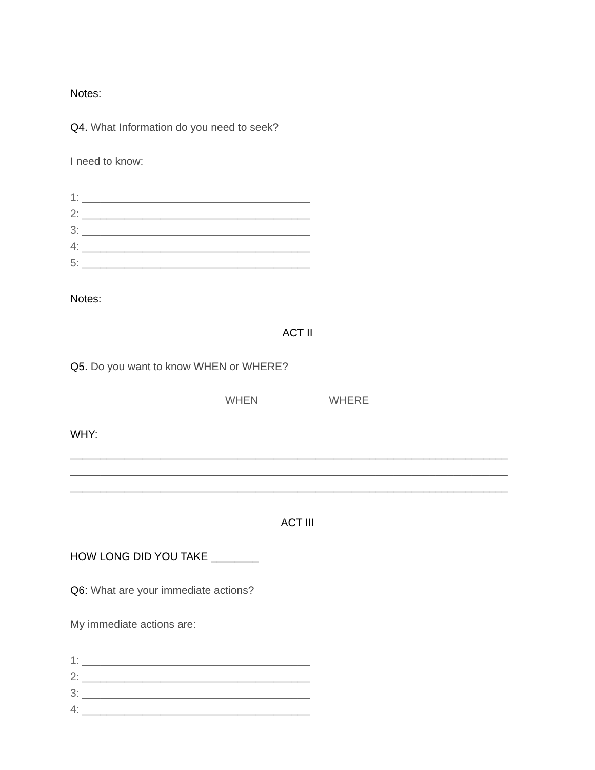Notes:
Q4. What Information do you need to seek?
I need to know:
1: ______________________________________
2: ______________________________________
3: ______________________________________
4: ______________________________________
5: ______________________________________
Notes:
ACT II
Q5. Do you want to know WHEN or WHERE?
WHEN WHERE
WHY:
_________________________________________________________________________
_________________________________________________________________________
_________________________________________________________________________
ACT III
HOW LONG DID YOU TAKE ________
Q6: What are your immediate actions?
My immediate actions are:
1: ______________________________________
2: ______________________________________
3: ______________________________________
4: ______________________________________